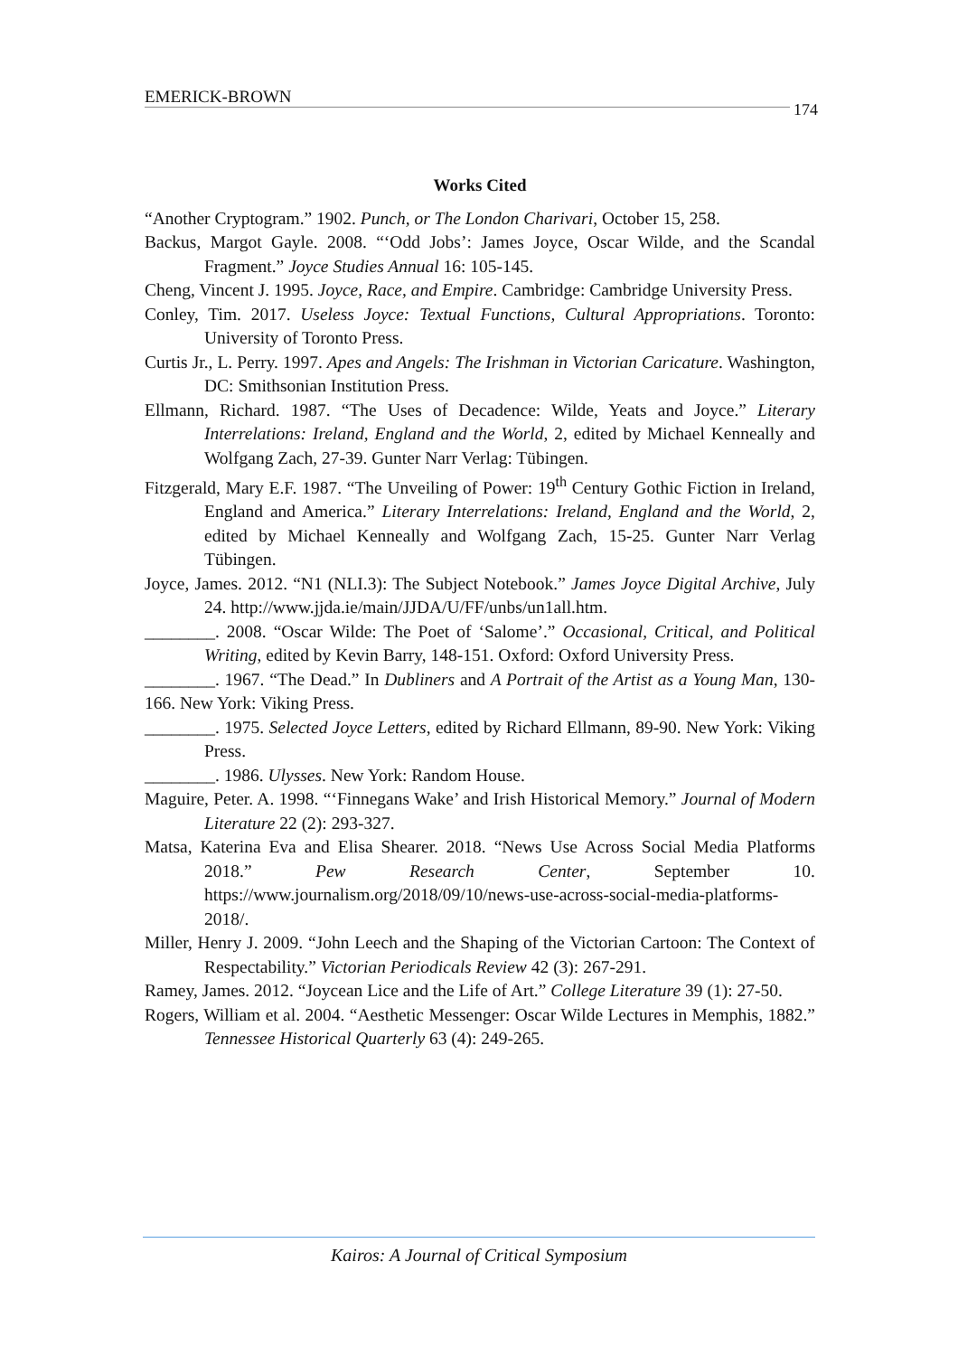EMERICK-BROWN 174
Works Cited
“Another Cryptogram.” 1902. Punch, or The London Charivari, October 15, 258.
Backus, Margot Gayle. 2008. “‘Odd Jobs’: James Joyce, Oscar Wilde, and the Scandal Fragment.” Joyce Studies Annual 16: 105-145.
Cheng, Vincent J. 1995. Joyce, Race, and Empire. Cambridge: Cambridge University Press.
Conley, Tim. 2017. Useless Joyce: Textual Functions, Cultural Appropriations. Toronto: University of Toronto Press.
Curtis Jr., L. Perry. 1997. Apes and Angels: The Irishman in Victorian Caricature. Washington, DC: Smithsonian Institution Press.
Ellmann, Richard. 1987. “The Uses of Decadence: Wilde, Yeats and Joyce.” Literary Interrelations: Ireland, England and the World, 2, edited by Michael Kenneally and Wolfgang Zach, 27-39. Gunter Narr Verlag: Tübingen.
Fitzgerald, Mary E.F. 1987. “The Unveiling of Power: 19<sup>th</sup> Century Gothic Fiction in Ireland, England and America.” Literary Interrelations: Ireland, England and the World, 2, edited by Michael Kenneally and Wolfgang Zach, 15-25. Gunter Narr Verlag Tübingen.
Joyce, James. 2012. “N1 (NLI.3): The Subject Notebook.” James Joyce Digital Archive, July 24. http://www.jjda.ie/main/JJDA/U/FF/unbs/un1all.htm.
________. 2008. “Oscar Wilde: The Poet of ‘Salome’.” Occasional, Critical, and Political Writing, edited by Kevin Barry, 148-151. Oxford: Oxford University Press.
________. 1967. “The Dead.” In Dubliners and A Portrait of the Artist as a Young Man, 130-166. New York: Viking Press.
________. 1975. Selected Joyce Letters, edited by Richard Ellmann, 89-90. New York: Viking Press.
________. 1986. Ulysses. New York: Random House.
Maguire, Peter. A. 1998. “‘Finnegans Wake’ and Irish Historical Memory.” Journal of Modern Literature 22 (2): 293-327.
Matsa, Katerina Eva and Elisa Shearer. 2018. “News Use Across Social Media Platforms 2018.” Pew Research Center, September 10. https://www.journalism.org/2018/09/10/news-use-across-social-media-platforms-2018/.
Miller, Henry J. 2009. “John Leech and the Shaping of the Victorian Cartoon: The Context of Respectability.” Victorian Periodicals Review 42 (3): 267-291.
Ramey, James. 2012. “Joycean Lice and the Life of Art.” College Literature 39 (1): 27-50.
Rogers, William et al. 2004. “Aesthetic Messenger: Oscar Wilde Lectures in Memphis, 1882.” Tennessee Historical Quarterly 63 (4): 249-265.
Kairos: A Journal of Critical Symposium